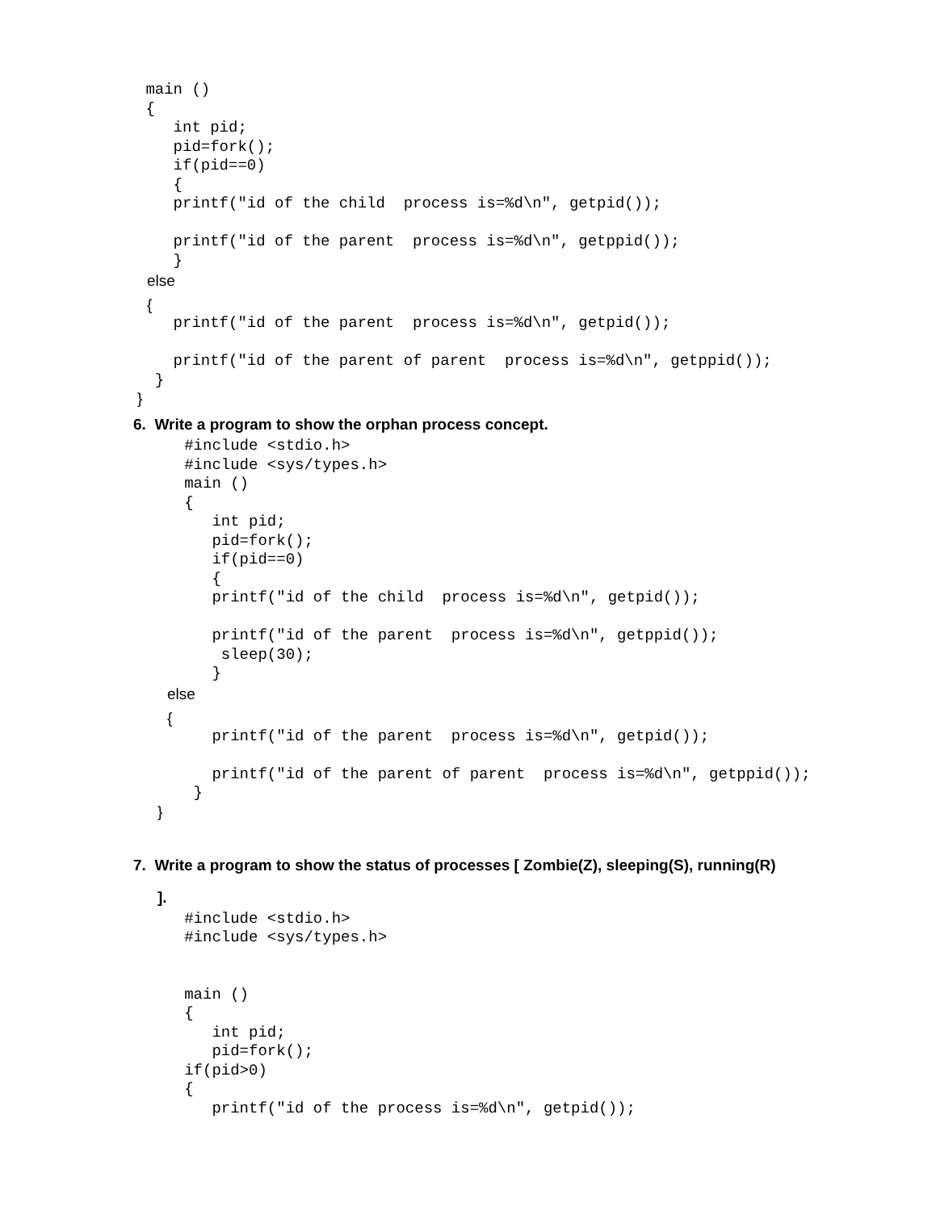main ()
 {
    int pid;
    pid=fork();
    if(pid==0)
    {
    printf("id of the child  process is=%d\n", getpid());

    printf("id of the parent  process is=%d\n", getppid());
    }
else
{
    printf("id of the parent  process is=%d\n", getpid());

    printf("id of the parent of parent  process is=%d\n", getppid());
  }
}
6. Write a program to show the orphan process concept.
   #include <stdio.h>
   #include <sys/types.h>
   main ()
   {
      int pid;
      pid=fork();
      if(pid==0)
      {
      printf("id of the child  process is=%d\n", getpid());

      printf("id of the parent  process is=%d\n", getppid());
       sleep(30);
      }
else
{
      printf("id of the parent  process is=%d\n", getpid());

      printf("id of the parent of parent  process is=%d\n", getppid());
    }
}
7. Write a program to show the status of processes [ Zombie(Z), sleeping(S), running(R)
].
   #include <stdio.h>
   #include <sys/types.h>


   main ()
   {
      int pid;
      pid=fork();
   if(pid>0)
   {
      printf("id of the process is=%d\n", getpid());